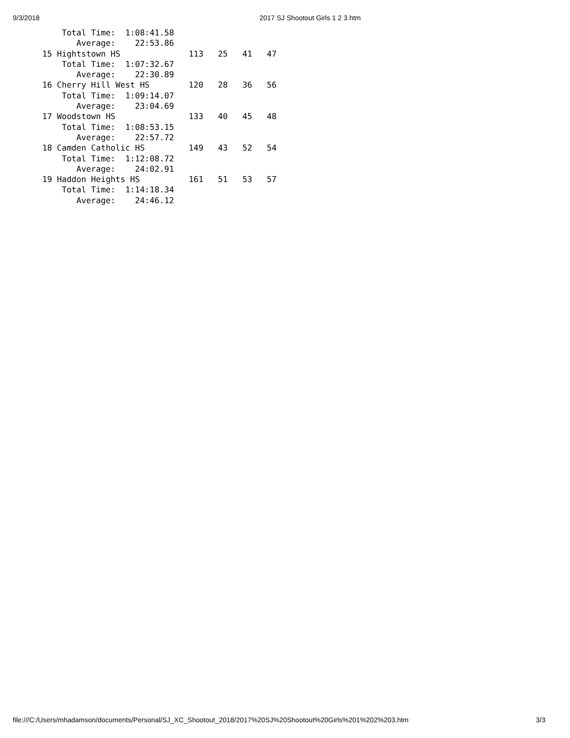9/3/2018 2017 SJ Shootout Girls 1 2 3.htm
    Total Time:  1:08:41.58
       Average:    22:53.86
15 Hightstown HS              113   25   41   47
    Total Time:  1:07:32.67
       Average:    22:30.89
16 Cherry Hill West HS        120   28   36   56
    Total Time:  1:09:14.07
       Average:    23:04.69
17 Woodstown HS               133   40   45   48
    Total Time:  1:08:53.15
       Average:    22:57.72
18 Camden Catholic HS         149   43   52   54
    Total Time:  1:12:08.72
       Average:    24:02.91
19 Haddon Heights HS          161   51   53   57
    Total Time:  1:14:18.34
       Average:    24:46.12
file:///C:/Users/mhadamson/documents/Personal/SJ_XC_Shootout_2018/2017%20SJ%20Shootout%20Girls%201%202%203.htm 3/3